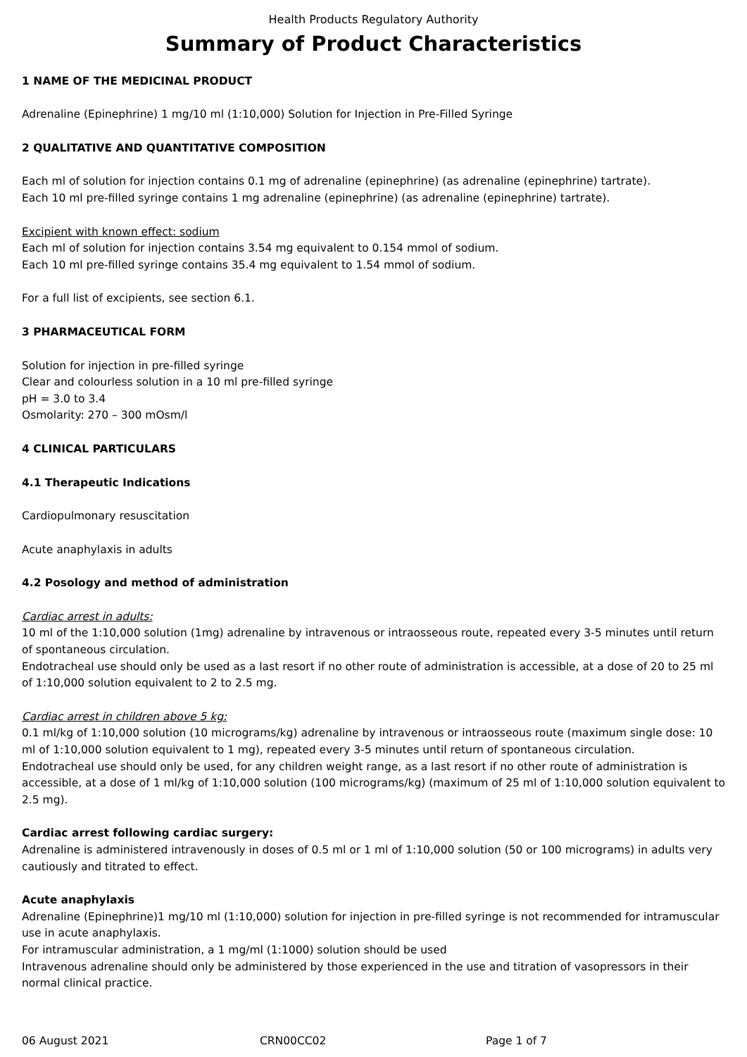Health Products Regulatory Authority
Summary of Product Characteristics
1 NAME OF THE MEDICINAL PRODUCT
Adrenaline (Epinephrine) 1 mg/10 ml (1:10,000) Solution for Injection in Pre-Filled Syringe
2 QUALITATIVE AND QUANTITATIVE COMPOSITION
Each ml of solution for injection contains 0.1 mg of adrenaline (epinephrine) (as adrenaline (epinephrine) tartrate).
Each 10 ml pre-filled syringe contains 1 mg adrenaline (epinephrine) (as adrenaline (epinephrine) tartrate).
Excipient with known effect: sodium
Each ml of solution for injection contains 3.54 mg equivalent to 0.154 mmol of sodium.
Each 10 ml pre-filled syringe contains 35.4 mg equivalent to 1.54 mmol of sodium.
For a full list of excipients, see section 6.1.
3 PHARMACEUTICAL FORM
Solution for injection in pre-filled syringe
Clear and colourless solution in a 10 ml pre-filled syringe
pH = 3.0 to 3.4
Osmolarity: 270 – 300 mOsm/l
4 CLINICAL PARTICULARS
4.1 Therapeutic Indications
Cardiopulmonary resuscitation
Acute anaphylaxis in adults
4.2 Posology and method of administration
Cardiac arrest in adults:
10 ml of the 1:10,000 solution (1mg) adrenaline by intravenous or intraosseous route, repeated every 3-5 minutes until return of spontaneous circulation.
Endotracheal use should only be used as a last resort if no other route of administration is accessible, at a dose of 20 to 25 ml of 1:10,000 solution equivalent to 2 to 2.5 mg.
Cardiac arrest in children above 5 kg:
0.1 ml/kg of 1:10,000 solution (10 micrograms/kg) adrenaline by intravenous or intraosseous route (maximum single dose: 10 ml of 1:10,000 solution equivalent to 1 mg), repeated every 3-5 minutes until return of spontaneous circulation.
Endotracheal use should only be used, for any children weight range, as a last resort if no other route of administration is accessible, at a dose of 1 ml/kg of 1:10,000 solution (100 micrograms/kg) (maximum of 25 ml of 1:10,000 solution equivalent to 2.5 mg).
Cardiac arrest following cardiac surgery:
Adrenaline is administered intravenously in doses of 0.5 ml or 1 ml of 1:10,000 solution (50 or 100 micrograms) in adults very cautiously and titrated to effect.
Acute anaphylaxis
Adrenaline (Epinephrine)1 mg/10 ml (1:10,000) solution for injection in pre-filled syringe is not recommended for intramuscular use in acute anaphylaxis.
For intramuscular administration, a 1 mg/ml (1:1000) solution should be used
Intravenous adrenaline should only be administered by those experienced in the use and titration of vasopressors in their normal clinical practice.
06 August 2021 CRN00CC02 Page 1 of 7